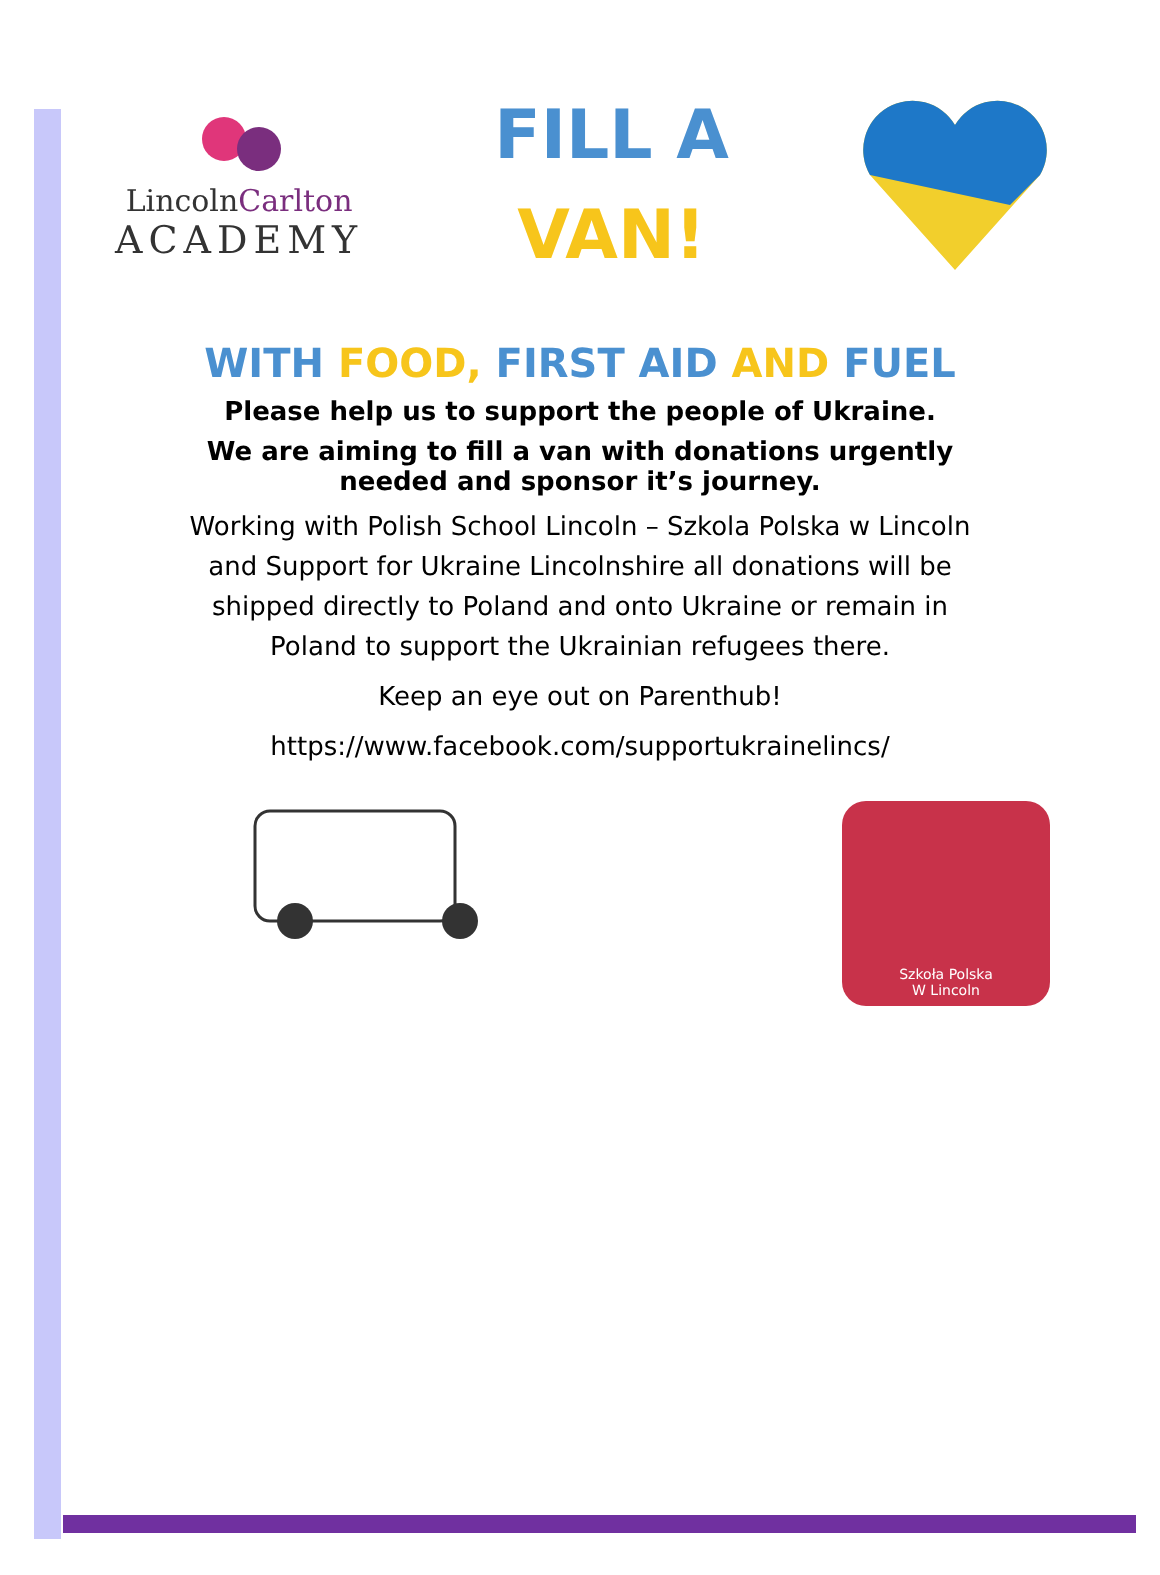LincolnCarlton
ACADEMY
FILL A
VAN!
WITH FOOD, FIRST AID AND FUEL
Please help us to support the people of Ukraine.
We are aiming to fill a van with donations urgently
needed and sponsor it’s journey.
Working with Polish School Lincoln – Szkola Polska w Lincoln
and Support for Ukraine Lincolnshire all donations will be
shipped directly to Poland and onto Ukraine or remain in
Poland to support the Ukrainian refugees there.
Keep an eye out on Parenthub!
https://www.facebook.com/supportukrainelincs/
Szkoła Polska
W Lincoln